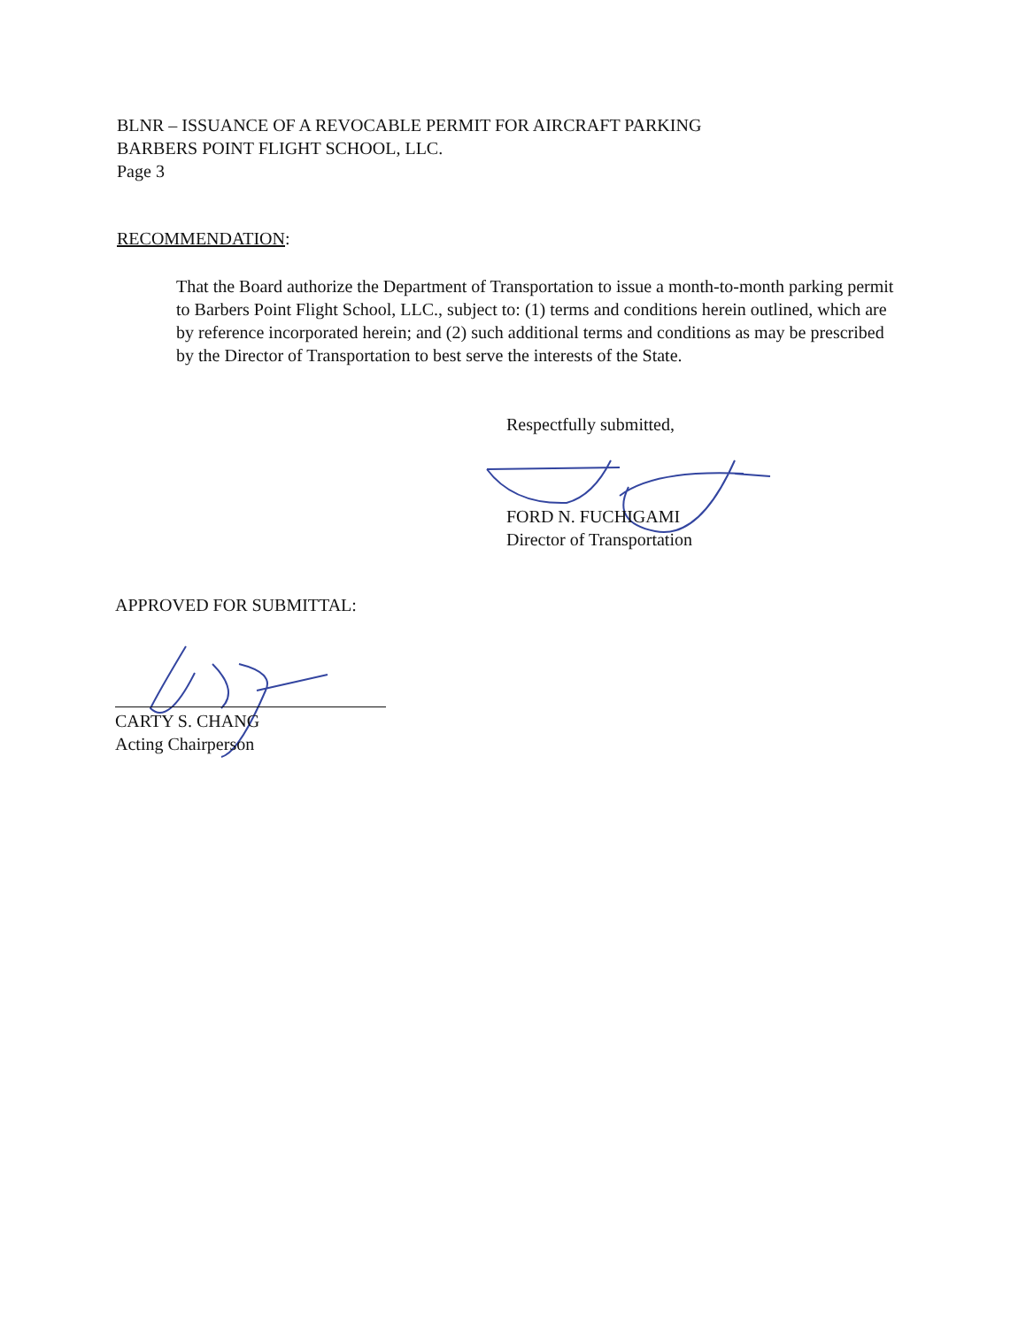BLNR – ISSUANCE OF A REVOCABLE PERMIT FOR AIRCRAFT PARKING
BARBERS POINT FLIGHT SCHOOL, LLC.
Page 3
RECOMMENDATION:
That the Board authorize the Department of Transportation to issue a month-to-month parking permit to Barbers Point Flight School, LLC., subject to: (1) terms and conditions herein outlined, which are by reference incorporated herein; and (2) such additional terms and conditions as may be prescribed by the Director of Transportation to best serve the interests of the State.
Respectfully submitted,
FORD N. FUCHIGAMI
Director of Transportation
APPROVED FOR SUBMITTAL:
CARTY S. CHANG
Acting Chairperson